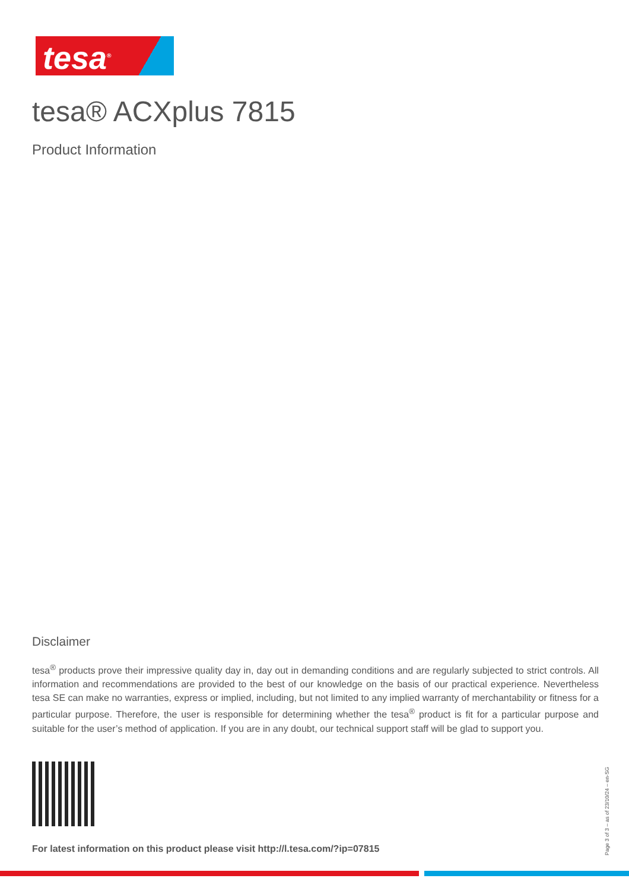tesa<sup>®</sup>
tesa® ACXplus 7815
Product Information
Disclaimer
tesa<sup>®</sup> products prove their impressive quality day in, day out in demanding conditions and are regularly subjected to strict controls. All information and recommendations are provided to the best of our knowledge on the basis of our practical experience. Nevertheless tesa SE can make no warranties, express or implied, including, but not limited to any implied warranty of merchantability or fitness for a particular purpose. Therefore, the user is responsible for determining whether the tesa<sup>®</sup> product is fit for a particular purpose and suitable for the user’s method of application. If you are in any doubt, our technical support staff will be glad to support you.
For latest information on this product please visit http://l.tesa.com/?ip=07815
Page 3 of 3 – as of 23/10/24 – en-SG